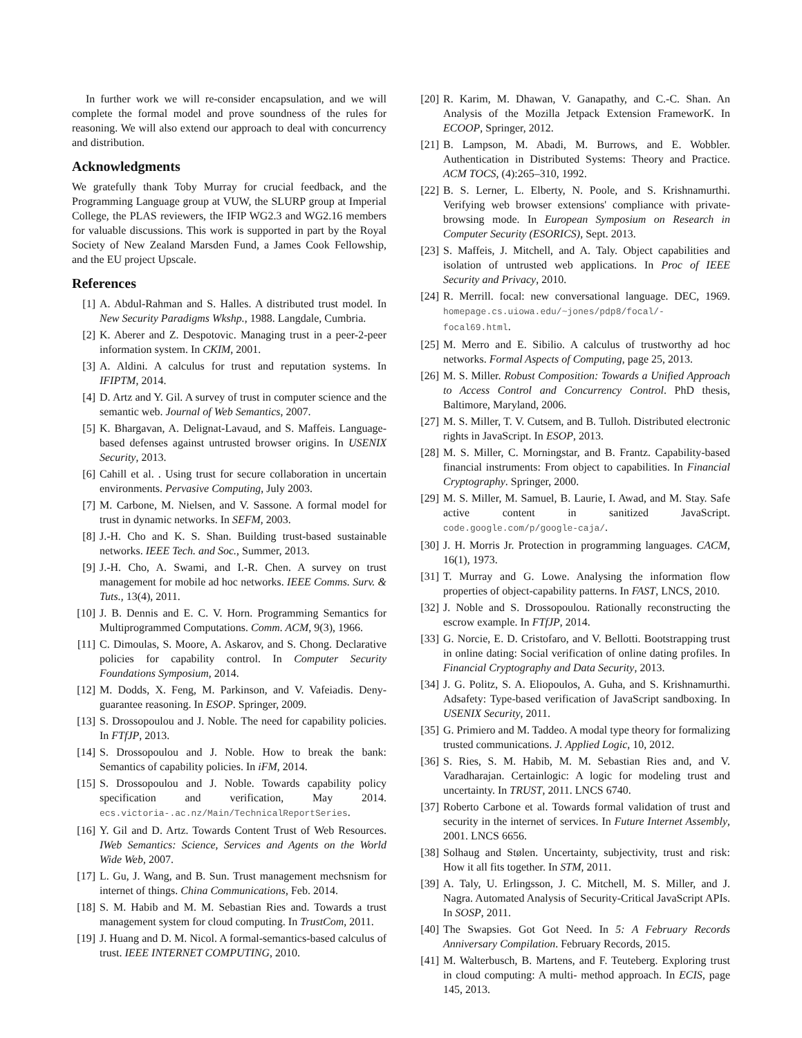In further work we will re-consider encapsulation, and we will complete the formal model and prove soundness of the rules for reasoning. We will also extend our approach to deal with concurrency and distribution.
Acknowledgments
We gratefully thank Toby Murray for crucial feedback, and the Programming Language group at VUW, the SLURP group at Imperial College, the PLAS reviewers, the IFIP WG2.3 and WG2.16 members for valuable discussions. This work is supported in part by the Royal Society of New Zealand Marsden Fund, a James Cook Fellowship, and the EU project Upscale.
References
[1] A. Abdul-Rahman and S. Halles. A distributed trust model. In New Security Paradigms Wkshp., 1988. Langdale, Cumbria.
[2] K. Aberer and Z. Despotovic. Managing trust in a peer-2-peer information system. In CKIM, 2001.
[3] A. Aldini. A calculus for trust and reputation systems. In IFIPTM, 2014.
[4] D. Artz and Y. Gil. A survey of trust in computer science and the semantic web. Journal of Web Semantics, 2007.
[5] K. Bhargavan, A. Delignat-Lavaud, and S. Maffeis. Language-based defenses against untrusted browser origins. In USENIX Security, 2013.
[6] Cahill et al. . Using trust for secure collaboration in uncertain environments. Pervasive Computing, July 2003.
[7] M. Carbone, M. Nielsen, and V. Sassone. A formal model for trust in dynamic networks. In SEFM, 2003.
[8] J.-H. Cho and K. S. Shan. Building trust-based sustainable networks. IEEE Tech. and Soc., Summer, 2013.
[9] J.-H. Cho, A. Swami, and I.-R. Chen. A survey on trust management for mobile ad hoc networks. IEEE Comms. Surv. & Tuts., 13(4), 2011.
[10] J. B. Dennis and E. C. V. Horn. Programming Semantics for Multiprogrammed Computations. Comm. ACM, 9(3), 1966.
[11] C. Dimoulas, S. Moore, A. Askarov, and S. Chong. Declarative policies for capability control. In Computer Security Foundations Symposium, 2014.
[12] M. Dodds, X. Feng, M. Parkinson, and V. Vafeiadis. Deny-guarantee reasoning. In ESOP. Springer, 2009.
[13] S. Drossopoulou and J. Noble. The need for capability policies. In FTfJP, 2013.
[14] S. Drossopoulou and J. Noble. How to break the bank: Semantics of capability policies. In iFM, 2014.
[15] S. Drossopoulou and J. Noble. Towards capability policy specification and verification, May 2014. ecs.victoria-.ac.nz/Main/TechnicalReportSeries.
[16] Y. Gil and D. Artz. Towards Content Trust of Web Resources. IWeb Semantics: Science, Services and Agents on the World Wide Web, 2007.
[17] L. Gu, J. Wang, and B. Sun. Trust management mechsnism for internet of things. China Communications, Feb. 2014.
[18] S. M. Habib and M. M. Sebastian Ries and. Towards a trust management system for cloud computing. In TrustCom, 2011.
[19] J. Huang and D. M. Nicol. A formal-semantics-based calculus of trust. IEEE INTERNET COMPUTING, 2010.
[20] R. Karim, M. Dhawan, V. Ganapathy, and C.-C. Shan. An Analysis of the Mozilla Jetpack Extension FrameworK. In ECOOP, Springer, 2012.
[21] B. Lampson, M. Abadi, M. Burrows, and E. Wobbler. Authentication in Distributed Systems: Theory and Practice. ACM TOCS, (4):265–310, 1992.
[22] B. S. Lerner, L. Elberty, N. Poole, and S. Krishnamurthi. Verifying web browser extensions' compliance with private-browsing mode. In European Symposium on Research in Computer Security (ESORICS), Sept. 2013.
[23] S. Maffeis, J. Mitchell, and A. Taly. Object capabilities and isolation of untrusted web applications. In Proc of IEEE Security and Privacy, 2010.
[24] R. Merrill. focal: new conversational language. DEC, 1969. homepage.cs.uiowa.edu/~jones/pdp8/focal/-focal69.html.
[25] M. Merro and E. Sibilio. A calculus of trustworthy ad hoc networks. Formal Aspects of Computing, page 25, 2013.
[26] M. S. Miller. Robust Composition: Towards a Unified Approach to Access Control and Concurrency Control. PhD thesis, Baltimore, Maryland, 2006.
[27] M. S. Miller, T. V. Cutsem, and B. Tulloh. Distributed electronic rights in JavaScript. In ESOP, 2013.
[28] M. S. Miller, C. Morningstar, and B. Frantz. Capability-based financial instruments: From object to capabilities. In Financial Cryptography. Springer, 2000.
[29] M. S. Miller, M. Samuel, B. Laurie, I. Awad, and M. Stay. Safe active content in sanitized JavaScript. code.google.com/p/google-caja/.
[30] J. H. Morris Jr. Protection in programming languages. CACM, 16(1), 1973.
[31] T. Murray and G. Lowe. Analysing the information flow properties of object-capability patterns. In FAST, LNCS, 2010.
[32] J. Noble and S. Drossopoulou. Rationally reconstructing the escrow example. In FTfJP, 2014.
[33] G. Norcie, E. D. Cristofaro, and V. Bellotti. Bootstrapping trust in online dating: Social verification of online dating profiles. In Financial Cryptography and Data Security, 2013.
[34] J. G. Politz, S. A. Eliopoulos, A. Guha, and S. Krishnamurthi. Adsafety: Type-based verification of JavaScript sandboxing. In USENIX Security, 2011.
[35] G. Primiero and M. Taddeo. A modal type theory for formalizing trusted communications. J. Applied Logic, 10, 2012.
[36] S. Ries, S. M. Habib, M. M. Sebastian Ries and, and V. Varadharajan. Certainlogic: A logic for modeling trust and uncertainty. In TRUST, 2011. LNCS 6740.
[37] Roberto Carbone et al. Towards formal validation of trust and security in the internet of services. In Future Internet Assembly, 2001. LNCS 6656.
[38] Solhaug and Stølen. Uncertainty, subjectivity, trust and risk: How it all fits together. In STM, 2011.
[39] A. Taly, U. Erlingsson, J. C. Mitchell, M. S. Miller, and J. Nagra. Automated Analysis of Security-Critical JavaScript APIs. In SOSP, 2011.
[40] The Swapsies. Got Got Need. In 5: A February Records Anniversary Compilation. February Records, 2015.
[41] M. Walterbusch, B. Martens, and F. Teuteberg. Exploring trust in cloud computing: A multi- method approach. In ECIS, page 145, 2013.